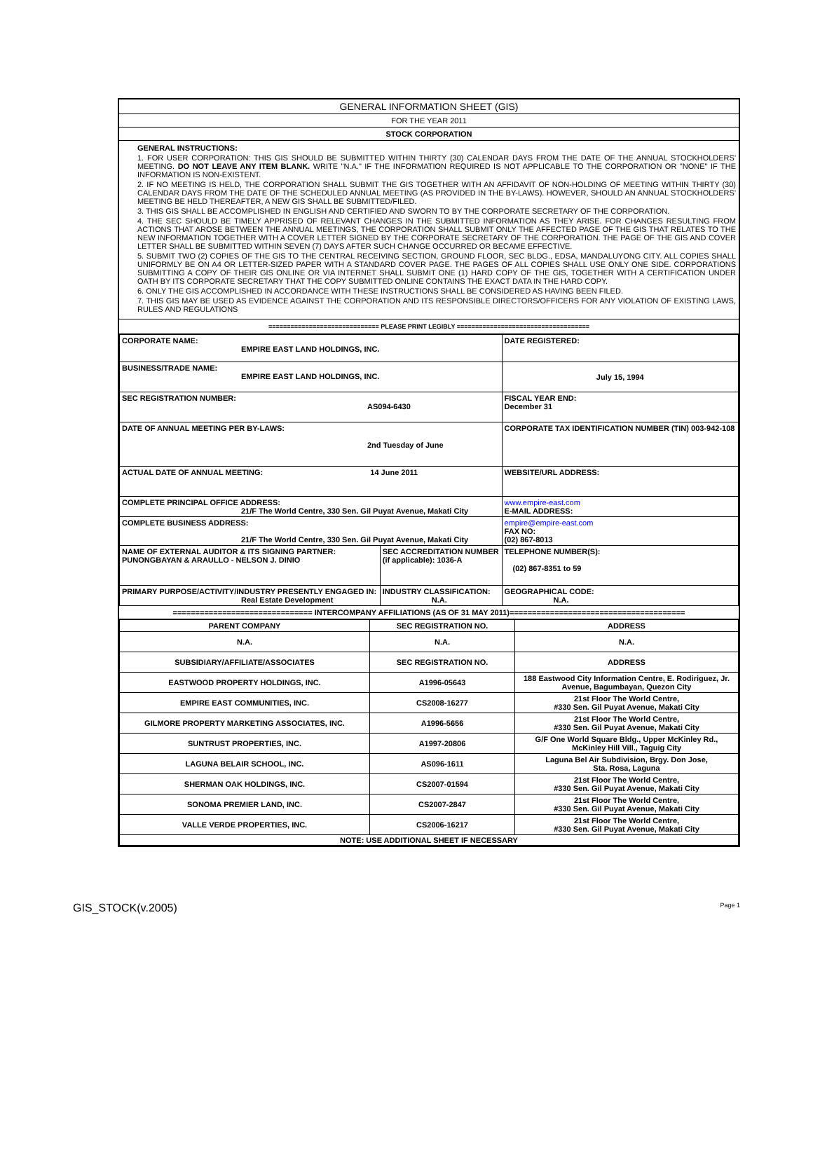GENERAL INFORMATION SHEET (GIS)
FOR THE YEAR 2011
STOCK CORPORATION
GENERAL INSTRUCTIONS:
1. FOR USER CORPORATION: THIS GIS SHOULD BE SUBMITTED WITHIN THIRTY (30) CALENDAR DAYS FROM THE DATE OF THE ANNUAL STOCKHOLDERS' MEETING. DO NOT LEAVE ANY ITEM BLANK. WRITE "N.A." IF THE INFORMATION REQUIRED IS NOT APPLICABLE TO THE CORPORATION OR "NONE" IF THE INFORMATION IS NON-EXISTENT.
2. IF NO MEETING IS HELD, THE CORPORATION SHALL SUBMIT THE GIS TOGETHER WITH AN AFFIDAVIT OF NON-HOLDING OF MEETING WITHIN THIRTY (30) CALENDAR DAYS FROM THE DATE OF THE SCHEDULED ANNUAL MEETING (AS PROVIDED IN THE BY-LAWS). HOWEVER, SHOULD AN ANNUAL STOCKHOLDERS' MEETING BE HELD THEREAFTER, A NEW GIS SHALL BE SUBMITTED/FILED.
3. THIS GIS SHALL BE ACCOMPLISHED IN ENGLISH AND CERTIFIED AND SWORN TO BY THE CORPORATE SECRETARY OF THE CORPORATION.
4. THE SEC SHOULD BE TIMELY APPRISED OF RELEVANT CHANGES IN THE SUBMITTED INFORMATION AS THEY ARISE. FOR CHANGES RESULTING FROM ACTIONS THAT AROSE BETWEEN THE ANNUAL MEETINGS, THE CORPORATION SHALL SUBMIT ONLY THE AFFECTED PAGE OF THE GIS THAT RELATES TO THE NEW INFORMATION TOGETHER WITH A COVER LETTER SIGNED BY THE CORPORATE SECRETARY OF THE CORPORATION. THE PAGE OF THE GIS AND COVER LETTER SHALL BE SUBMITTED WITHIN SEVEN (7) DAYS AFTER SUCH CHANGE OCCURRED OR BECAME EFFECTIVE.
5. SUBMIT TWO (2) COPIES OF THE GIS TO THE CENTRAL RECEIVING SECTION, GROUND FLOOR, SEC BLDG., EDSA, MANDALUYONG CITY. ALL COPIES SHALL UNIFORMLY BE ON A4 OR LETTER-SIZED PAPER WITH A STANDARD COVER PAGE. THE PAGES OF ALL COPIES SHALL USE ONLY ONE SIDE. CORPORATIONS SUBMITTING A COPY OF THEIR GIS ONLINE OR VIA INTERNET SHALL SUBMIT ONE (1) HARD COPY OF THE GIS, TOGETHER WITH A CERTIFICATION UNDER OATH BY ITS CORPORATE SECRETARY THAT THE COPY SUBMITTED ONLINE CONTAINS THE EXACT DATA IN THE HARD COPY.
6. ONLY THE GIS ACCOMPLISHED IN ACCORDANCE WITH THESE INSTRUCTIONS SHALL BE CONSIDERED AS HAVING BEEN FILED.
7. THIS GIS MAY BE USED AS EVIDENCE AGAINST THE CORPORATION AND ITS RESPONSIBLE DIRECTORS/OFFICERS FOR ANY VIOLATION OF EXISTING LAWS, RULES AND REGULATIONS
============================== PLEASE PRINT LEGIBLY ====================================
| CORPORATE NAME: EMPIRE EAST LAND HOLDINGS, INC. | | DATE REGISTERED: |
| BUSINESS/TRADE NAME: EMPIRE EAST LAND HOLDINGS, INC. | | July 15, 1994 |
| SEC REGISTRATION NUMBER: AS094-6430 | | FISCAL YEAR END: December 31 |
| DATE OF ANNUAL MEETING PER BY-LAWS: 2nd Tuesday of June | | CORPORATE TAX IDENTIFICATION NUMBER (TIN) 003-942-108 |
| ACTUAL DATE OF ANNUAL MEETING: 14 June 2011 | | WEBSITE/URL ADDRESS: |
| COMPLETE PRINCIPAL OFFICE ADDRESS: 21/F The World Centre, 330 Sen. Gil Puyat Avenue, Makati City | | www.empire-east.com E-MAIL ADDRESS: |
| COMPLETE BUSINESS ADDRESS: 21/F The World Centre, 330 Sen. Gil Puyat Avenue, Makati City | | empire@empire-east.com FAX NO: (02) 867-8013 |
| NAME OF EXTERNAL AUDITOR & ITS SIGNING PARTNER: PUNONGBAYAN & ARAULLO - NELSON J. DINIO | SEC ACCREDITATION NUMBER (if applicable): 1036-A | TELEPHONE NUMBER(S): (02) 867-8351 to 59 |
| PRIMARY PURPOSE/ACTIVITY/INDUSTRY PRESENTLY ENGAGED IN: Real Estate Development | INDUSTRY CLASSIFICATION: N.A. | GEOGRAPHICAL CODE: N.A. |
=============================== INTERCOMPANY AFFILIATIONS (AS OF 31 MAY 2011)=======================================
| PARENT COMPANY | SEC REGISTRATION NO. | ADDRESS |
| --- | --- | --- |
| N.A. | N.A. | N.A. |
| SUBSIDIARY/AFFILIATE/ASSOCIATES | SEC REGISTRATION NO. | ADDRESS |
| EASTWOOD PROPERTY HOLDINGS, INC. | A1996-05643 | 188 Eastwood City Information Centre, E. Rodiriguez, Jr. Avenue, Bagumbayan, Quezon City |
| EMPIRE EAST COMMUNITIES, INC. | CS2008-16277 | 21st Floor The World Centre, #330 Sen. Gil Puyat Avenue, Makati City |
| GILMORE PROPERTY MARKETING ASSOCIATES, INC. | A1996-5656 | 21st Floor The World Centre, #330 Sen. Gil Puyat Avenue, Makati City |
| SUNTRUST PROPERTIES, INC. | A1997-20806 | G/F One World Square Bldg., Upper McKinley Rd., McKinley Hill Vill., Taguig City |
| LAGUNA BELAIR SCHOOL, INC. | AS096-1611 | Laguna Bel Air Subdivision, Brgy. Don Jose, Sta. Rosa, Laguna |
| SHERMAN OAK HOLDINGS, INC. | CS2007-01594 | 21st Floor The World Centre, #330 Sen. Gil Puyat Avenue, Makati City |
| SONOMA PREMIER LAND, INC. | CS2007-2847 | 21st Floor The World Centre, #330 Sen. Gil Puyat Avenue, Makati City |
| VALLE VERDE PROPERTIES, INC. | CS2006-16217 | 21st Floor The World Centre, #330 Sen. Gil Puyat Avenue, Makati City |
| NOTE: USE ADDITIONAL SHEET IF NECESSARY | | |
GIS_STOCK(v.2005) Page 1